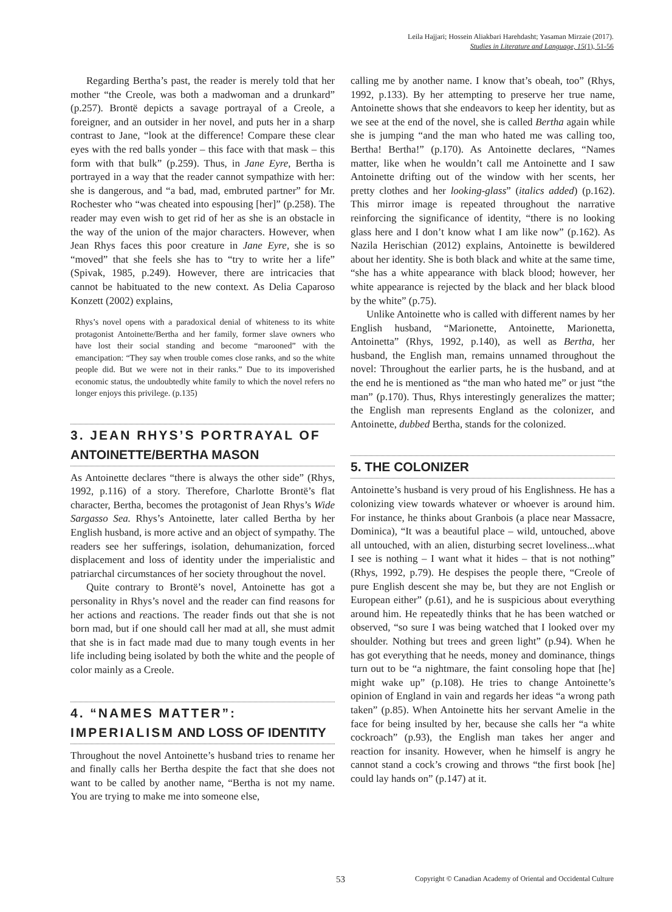Leila Hajjari; Hossein Aliakbari Harehdasht; Yasaman Mirzaie (2017).
Studies in Literature and Language, 15(1), 51-56
Regarding Bertha’s past, the reader is merely told that her mother “the Creole, was both a madwoman and a drunkard” (p.257). Brontë depicts a savage portrayal of a Creole, a foreigner, and an outsider in her novel, and puts her in a sharp contrast to Jane, “look at the difference! Compare these clear eyes with the red balls yonder – this face with that mask – this form with that bulk” (p.259). Thus, in Jane Eyre, Bertha is portrayed in a way that the reader cannot sympathize with her: she is dangerous, and “a bad, mad, embruted partner” for Mr. Rochester who “was cheated into espousing [her]” (p.258). The reader may even wish to get rid of her as she is an obstacle in the way of the union of the major characters. However, when Jean Rhys faces this poor creature in Jane Eyre, she is so “moved” that she feels she has to “try to write her a life” (Spivak, 1985, p.249). However, there are intricacies that cannot be habituated to the new context. As Delia Caparoso Konzett (2002) explains,
Rhys’s novel opens with a paradoxical denial of whiteness to its white protagonist Antoinette/Bertha and her family, former slave owners who have lost their social standing and become “marooned” with the emancipation: “They say when trouble comes close ranks, and so the white people did. But we were not in their ranks.” Due to its impoverished economic status, the undoubtedly white family to which the novel refers no longer enjoys this privilege. (p.135)
3. JEAN RHYS’S PORTRAYAL OF ANTOINETTE/BERTHA MASON
As Antoinette declares “there is always the other side” (Rhys, 1992, p.116) of a story. Therefore, Charlotte Brontë’s flat character, Bertha, becomes the protagonist of Jean Rhys’s Wide Sargasso Sea. Rhys’s Antoinette, later called Bertha by her English husband, is more active and an object of sympathy. The readers see her sufferings, isolation, dehumanization, forced displacement and loss of identity under the imperialistic and patriarchal circumstances of her society throughout the novel.
Quite contrary to Brontë’s novel, Antoinette has got a personality in Rhys’s novel and the reader can find reasons for her actions and reactions. The reader finds out that she is not born mad, but if one should call her mad at all, she must admit that she is in fact made mad due to many tough events in her life including being isolated by both the white and the people of color mainly as a Creole.
4. “NAMES MATTER”: IMPERIALISM AND LOSS OF IDENTITY
Throughout the novel Antoinette’s husband tries to rename her and finally calls her Bertha despite the fact that she does not want to be called by another name, “Bertha is not my name. You are trying to make me into someone else,
calling me by another name. I know that’s obeah, too” (Rhys, 1992, p.133). By her attempting to preserve her true name, Antoinette shows that she endeavors to keep her identity, but as we see at the end of the novel, she is called Bertha again while she is jumping “and the man who hated me was calling too, Bertha! Bertha!” (p.170). As Antoinette declares, “Names matter, like when he wouldn’t call me Antoinette and I saw Antoinette drifting out of the window with her scents, her pretty clothes and her looking-glass” (italics added) (p.162). This mirror image is repeated throughout the narrative reinforcing the significance of identity, “there is no looking glass here and I don’t know what I am like now” (p.162). As Nazila Herischian (2012) explains, Antoinette is bewildered about her identity. She is both black and white at the same time, “she has a white appearance with black blood; however, her white appearance is rejected by the black and her black blood by the white” (p.75).
Unlike Antoinette who is called with different names by her English husband, “Marionette, Antoinette, Marionetta, Antoinetta” (Rhys, 1992, p.140), as well as Bertha, her husband, the English man, remains unnamed throughout the novel: Throughout the earlier parts, he is the husband, and at the end he is mentioned as “the man who hated me” or just “the man” (p.170). Thus, Rhys interestingly generalizes the matter; the English man represents England as the colonizer, and Antoinette, dubbed Bertha, stands for the colonized.
5. THE COLONIZER
Antoinette’s husband is very proud of his Englishness. He has a colonizing view towards whatever or whoever is around him. For instance, he thinks about Granbois (a place near Massacre, Dominica), “It was a beautiful place – wild, untouched, above all untouched, with an alien, disturbing secret loveliness...what I see is nothing – I want what it hides – that is not nothing” (Rhys, 1992, p.79). He despises the people there, “Creole of pure English descent she may be, but they are not English or European either” (p.61), and he is suspicious about everything around him. He repeatedly thinks that he has been watched or observed, “so sure I was being watched that I looked over my shoulder. Nothing but trees and green light” (p.94). When he has got everything that he needs, money and dominance, things turn out to be “a nightmare, the faint consoling hope that [he] might wake up” (p.108). He tries to change Antoinette’s opinion of England in vain and regards her ideas “a wrong path taken” (p.85). When Antoinette hits her servant Amelie in the face for being insulted by her, because she calls her “a white cockroach” (p.93), the English man takes her anger and reaction for insanity. However, when he himself is angry he cannot stand a cock’s crowing and throws “the first book [he] could lay hands on” (p.147) at it.
53 Copyright © Canadian Academy of Oriental and Occidental Culture